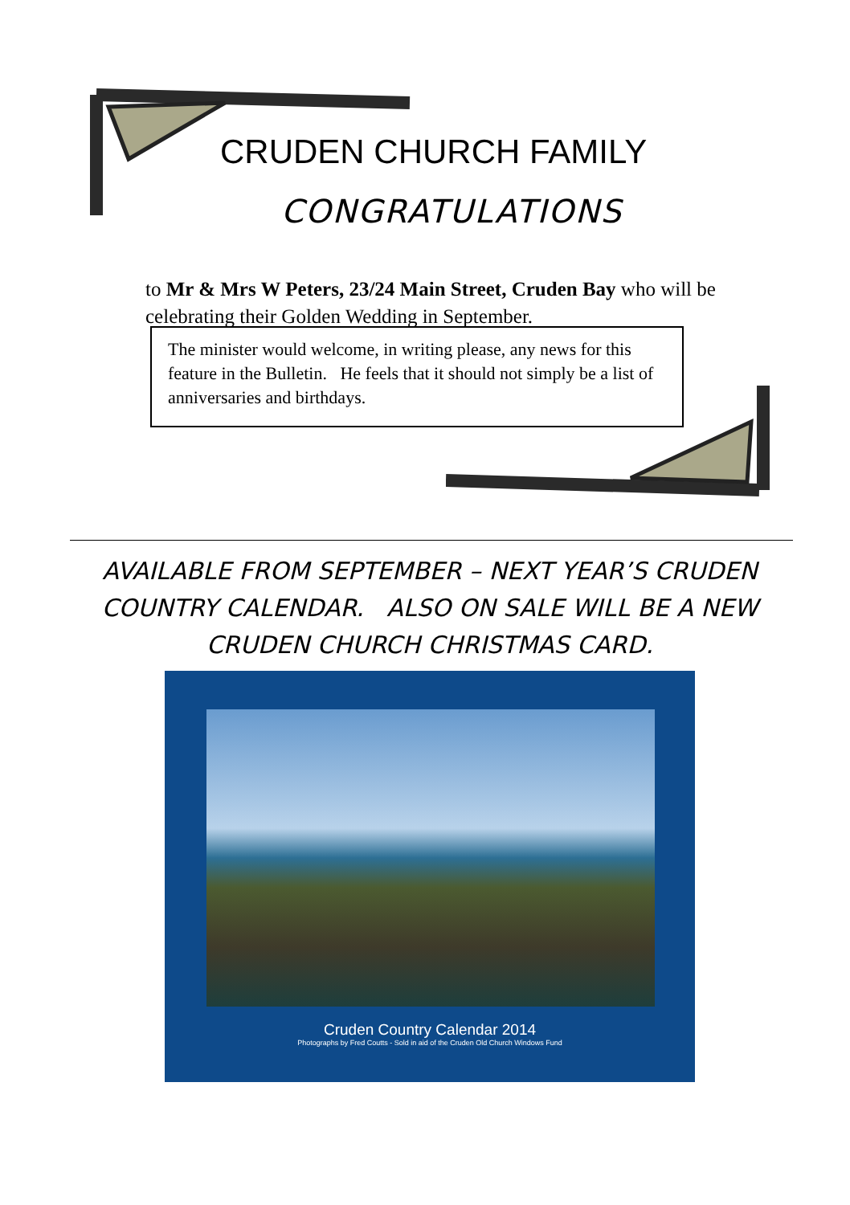CRUDEN CHURCH FAMILY
CONGRATULATIONS
to Mr & Mrs W Peters, 23/24 Main Street, Cruden Bay who will be celebrating their Golden Wedding in September.
The minister would welcome, in writing please, any news for this feature in the Bulletin. He feels that it should not simply be a list of anniversaries and birthdays.
AVAILABLE FROM SEPTEMBER – NEXT YEAR’S CRUDEN COUNTRY CALENDAR. ALSO ON SALE WILL BE A NEW CRUDEN CHURCH CHRISTMAS CARD.
Cruden Country Calendar 2014
Photographs by Fred Coutts - Sold in aid of the Cruden Old Church Windows Fund